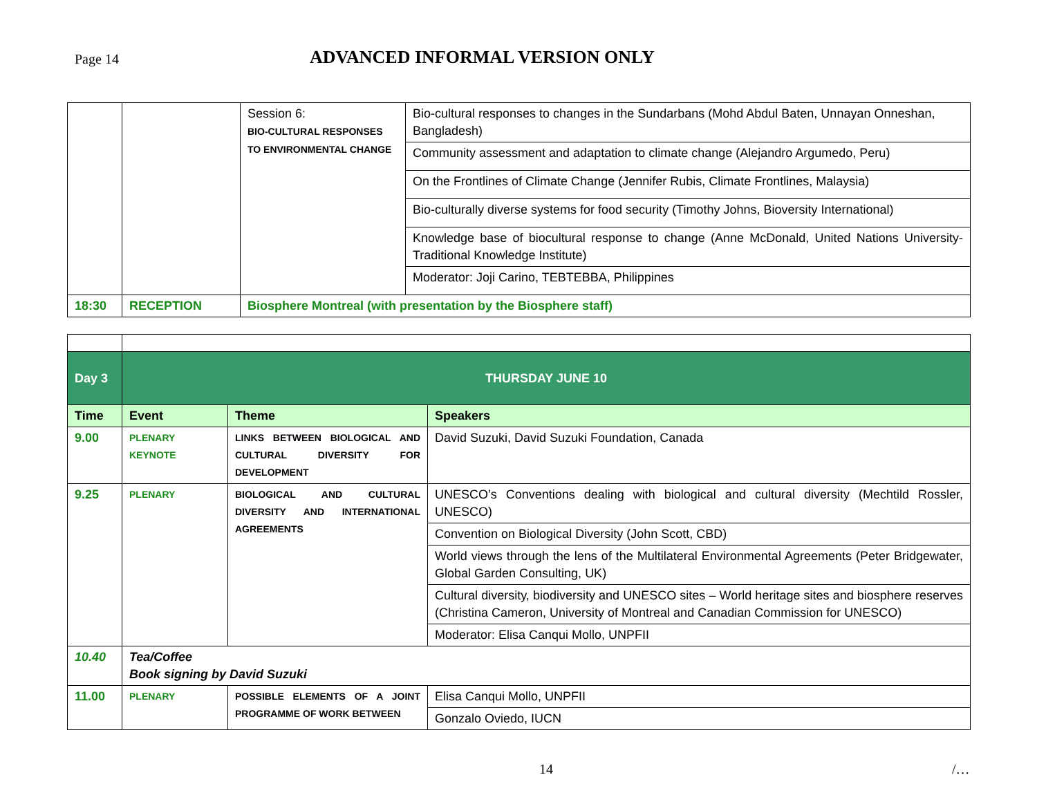Page 14
ADVANCED INFORMAL VERSION ONLY
| | | Session 6: BIO-CULTURAL RESPONSES TO ENVIRONMENTAL CHANGE | Bio-cultural responses to changes in the Sundarbans (Mohd Abdul Baten, Unnayan Onneshan, Bangladesh) |
| | | | Community assessment and adaptation to climate change (Alejandro Argumedo, Peru) |
| | | | On the Frontlines of Climate Change (Jennifer Rubis, Climate Frontlines, Malaysia) |
| | | | Bio-culturally diverse systems for food security (Timothy Johns, Bioversity International) |
| | | | Knowledge base of biocultural response to change (Anne McDonald, United Nations University-Traditional Knowledge Institute) |
| | | | Moderator: Joji Carino, TEBTEBBA, Philippines |
| 18:30 | RECEPTION | Biosphere Montreal (with presentation by the Biosphere staff) | |
| Day 3 | THURSDAY JUNE 10 | | |
| Time | Event | Theme | Speakers |
| 9.00 | PLENARY KEYNOTE | LINKS BETWEEN BIOLOGICAL AND CULTURAL DIVERSITY FOR DEVELOPMENT | David Suzuki, David Suzuki Foundation, Canada |
| 9.25 | PLENARY | BIOLOGICAL AND CULTURAL DIVERSITY AND INTERNATIONAL AGREEMENTS | UNESCO’s Conventions dealing with biological and cultural diversity (Mechtild Rossler, UNESCO) |
| | | | Convention on Biological Diversity (John Scott, CBD) |
| | | | World views through the lens of the Multilateral Environmental Agreements (Peter Bridgewater, Global Garden Consulting, UK) |
| | | | Cultural diversity, biodiversity and UNESCO sites – World heritage sites and biosphere reserves (Christina Cameron, University of Montreal and Canadian Commission for UNESCO) |
| | | | Moderator: Elisa Canqui Mollo, UNPFII |
| 10.40 | Tea/Coffee Book signing by David Suzuki | | |
| 11.00 | PLENARY | POSSIBLE ELEMENTS OF A JOINT PROGRAMME OF WORK BETWEEN | Elisa Canqui Mollo, UNPFII |
| | | | Gonzalo Oviedo, IUCN |
14 /…